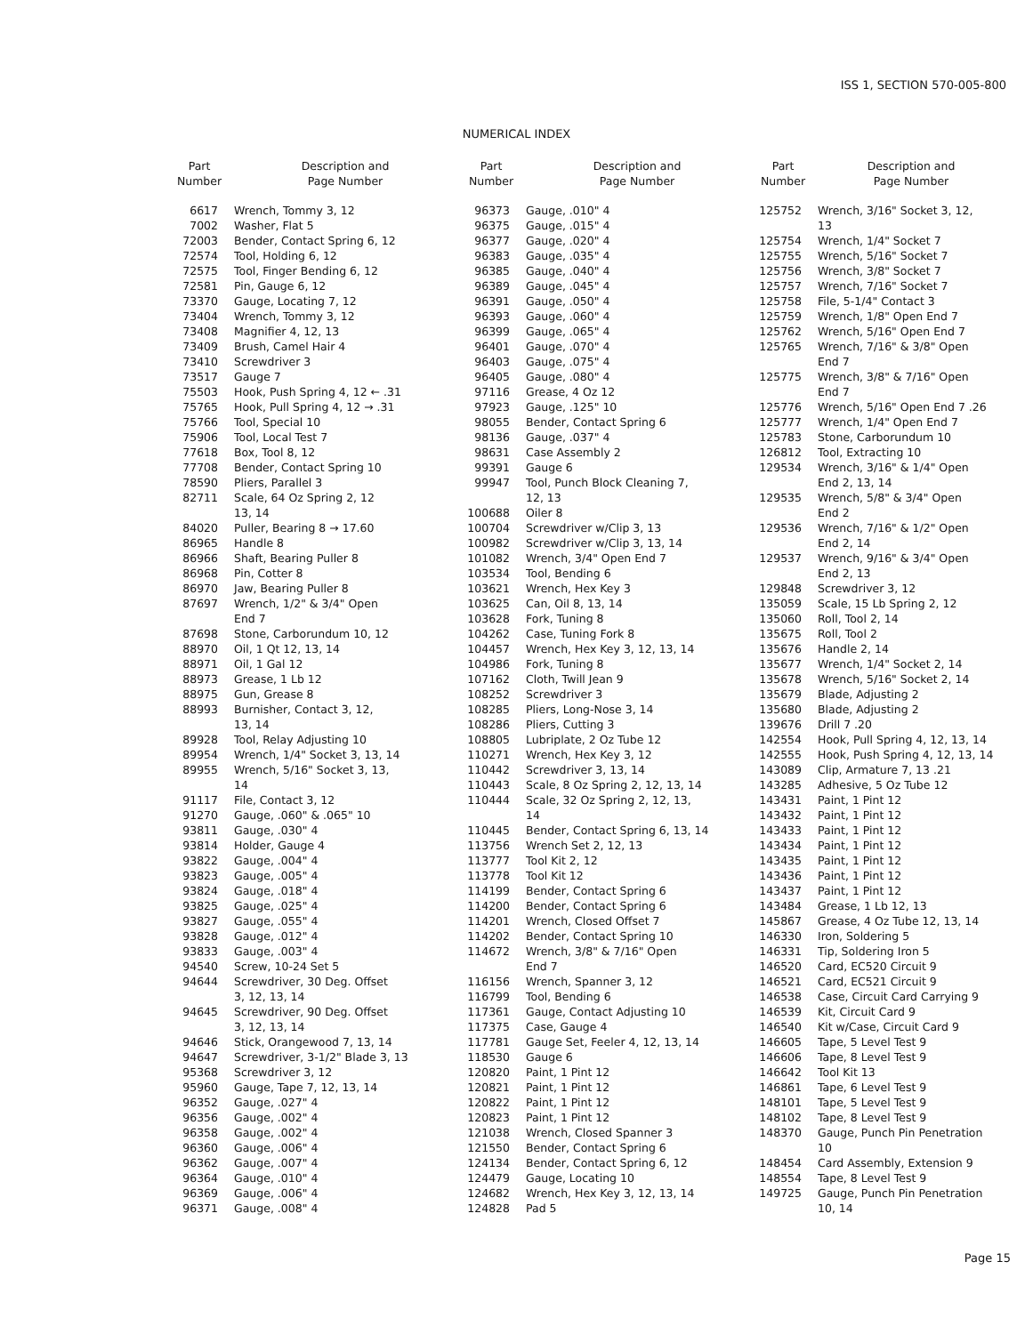ISS 1, SECTION 570-005-800
NUMERICAL INDEX
| Part Number | Description and Page Number |
| --- | --- |
| 6617 | Wrench, Tommy 3, 12 |
| 7002 | Washer, Flat 5 |
| 72003 | Bender, Contact Spring 6, 12 |
| 72574 | Tool, Holding 6, 12 |
| 72575 | Tool, Finger Bending 6, 12 |
| 72581 | Pin, Gauge 6, 12 |
| 73370 | Gauge, Locating 7, 12 |
| 73404 | Wrench, Tommy 3, 12 |
| 73408 | Magnifier 4, 12, 13 |
| 73409 | Brush, Camel Hair 4 |
| 73410 | Screwdriver 3 |
| 73517 | Gauge 7 |
| 75503 | Hook, Push Spring 4, 12 ← .31 |
| 75765 | Hook, Pull Spring 4, 12 → .31 |
| 75766 | Tool, Special 10 |
| 75906 | Tool, Local Test 7 |
| 77618 | Box, Tool 8, 12 |
| 77708 | Bender, Contact Spring 10 |
| 78590 | Pliers, Parallel 3 |
| 82711 | Scale, 64 Oz Spring 2, 12 13, 14 |
| 84020 | Puller, Bearing 8 → 17.60 |
| 86965 | Handle 8 |
| 86966 | Shaft, Bearing Puller 8 |
| 86968 | Pin, Cotter 8 |
| 86970 | Jaw, Bearing Puller 8 |
| 87697 | Wrench, 1/2" & 3/4" Open End 7 |
| 87698 | Stone, Carborundum 10, 12 |
| 88970 | Oil, 1 Qt 12, 13, 14 |
| 88971 | Oil, 1 Gal 12 |
| 88973 | Grease, 1 Lb 12 |
| 88975 | Gun, Grease 8 |
| 88993 | Burnisher, Contact 3, 12, 13, 14 |
| 89928 | Tool, Relay Adjusting 10 |
| 89954 | Wrench, 1/4" Socket 3, 13, 14 |
| 89955 | Wrench, 5/16" Socket 3, 13, 14 |
| 91117 | File, Contact 3, 12 |
| 91270 | Gauge, .060" & .065" 10 |
| 93811 | Gauge, .030" 4 |
| 93814 | Holder, Gauge 4 |
| 93822 | Gauge, .004" 4 |
| 93823 | Gauge, .005" 4 |
| 93824 | Gauge, .018" 4 |
| 93825 | Gauge, .025" 4 |
| 93827 | Gauge, .055" 4 |
| 93828 | Gauge, .012" 4 |
| 93833 | Gauge, .003" 4 |
| 94540 | Screw, 10-24 Set 5 |
| 94644 | Screwdriver, 30 Deg. Offset 3, 12, 13, 14 |
| 94645 | Screwdriver, 90 Deg. Offset 3, 12, 13, 14 |
| 94646 | Stick, Orangewood 7, 13, 14 |
| 94647 | Screwdriver, 3-1/2" Blade 3, 13 |
| 95368 | Screwdriver 3, 12 |
| 95960 | Gauge, Tape 7, 12, 13, 14 |
| 96352 | Gauge, .027" 4 |
| 96356 | Gauge, .002" 4 |
| 96358 | Gauge, .002" 4 |
| 96360 | Gauge, .006" 4 |
| 96362 | Gauge, .007" 4 |
| 96364 | Gauge, .010" 4 |
| 96369 | Gauge, .006" 4 |
| 96371 | Gauge, .008" 4 |
| Part Number | Description and Page Number |
| --- | --- |
| 96373 | Gauge, .010" 4 |
| 96375 | Gauge, .015" 4 |
| 96377 | Gauge, .020" 4 |
| 96383 | Gauge, .035" 4 |
| 96385 | Gauge, .040" 4 |
| 96389 | Gauge, .045" 4 |
| 96391 | Gauge, .050" 4 |
| 96393 | Gauge, .060" 4 |
| 96399 | Gauge, .065" 4 |
| 96401 | Gauge, .070" 4 |
| 96403 | Gauge, .075" 4 |
| 96405 | Gauge, .080" 4 |
| 97116 | Grease, 4 Oz 12 |
| 97923 | Gauge, .125" 10 |
| 98055 | Bender, Contact Spring 6 |
| 98136 | Gauge, .037" 4 |
| 98631 | Case Assembly 2 |
| 99391 | Gauge 6 |
| 99947 | Tool, Punch Block Cleaning 7, 12, 13 |
| 100688 | Oiler 8 |
| 100704 | Screwdriver w/Clip 3, 13 |
| 100982 | Screwdriver w/Clip 3, 13, 14 |
| 101082 | Wrench, 3/4" Open End 7 |
| 103534 | Tool, Bending 6 |
| 103621 | Wrench, Hex Key 3 |
| 103625 | Can, Oil 8, 13, 14 |
| 103628 | Fork, Tuning 8 |
| 104262 | Case, Tuning Fork 8 |
| 104457 | Wrench, Hex Key 3, 12, 13, 14 |
| 104986 | Fork, Tuning 8 |
| 107162 | Cloth, Twill Jean 9 |
| 108252 | Screwdriver 3 |
| 108285 | Pliers, Long-Nose 3, 14 |
| 108286 | Pliers, Cutting 3 |
| 108805 | Lubriplate, 2 Oz Tube 12 |
| 110271 | Wrench, Hex Key 3, 12 |
| 110442 | Screwdriver 3, 13, 14 |
| 110443 | Scale, 8 Oz Spring 2, 12, 13, 14 |
| 110444 | Scale, 32 Oz Spring 2, 12, 13, 14 |
| 110445 | Bender, Contact Spring 6, 13, 14 |
| 113756 | Wrench Set 2, 12, 13 |
| 113777 | Tool Kit 2, 12 |
| 113778 | Tool Kit 12 |
| 114199 | Bender, Contact Spring 6 |
| 114200 | Bender, Contact Spring 6 |
| 114201 | Wrench, Closed Offset 7 |
| 114202 | Bender, Contact Spring 10 |
| 114672 | Wrench, 3/8" & 7/16" Open End 7 |
| 116156 | Wrench, Spanner 3, 12 |
| 116799 | Tool, Bending 6 |
| 117361 | Gauge, Contact Adjusting 10 |
| 117375 | Case, Gauge 4 |
| 117781 | Gauge Set, Feeler 4, 12, 13, 14 |
| 118530 | Gauge 6 |
| 120820 | Paint, 1 Pint 12 |
| 120821 | Paint, 1 Pint 12 |
| 120822 | Paint, 1 Pint 12 |
| 120823 | Paint, 1 Pint 12 |
| 121038 | Wrench, Closed Spanner 3 |
| 121550 | Bender, Contact Spring 6 |
| 124134 | Bender, Contact Spring 6, 12 |
| 124479 | Gauge, Locating 10 |
| 124682 | Wrench, Hex Key 3, 12, 13, 14 |
| 124828 | Pad 5 |
| Part Number | Description and Page Number |
| --- | --- |
| 125752 | Wrench, 3/16" Socket 3, 12, 13 |
| 125754 | Wrench, 1/4" Socket 7 |
| 125755 | Wrench, 5/16" Socket 7 |
| 125756 | Wrench, 3/8" Socket 7 |
| 125757 | Wrench, 7/16" Socket 7 |
| 125758 | File, 5-1/4" Contact 3 |
| 125759 | Wrench, 1/8" Open End 7 |
| 125762 | Wrench, 5/16" Open End 7 |
| 125765 | Wrench, 7/16" & 3/8" Open End 7 |
| 125775 | Wrench, 3/8" & 7/16" Open End 7 |
| 125776 | Wrench, 5/16" Open End 7 .26 |
| 125777 | Wrench, 1/4" Open End 7 |
| 125783 | Stone, Carborundum 10 |
| 126812 | Tool, Extracting 10 |
| 129534 | Wrench, 3/16" & 1/4" Open End 2, 13, 14 |
| 129535 | Wrench, 5/8" & 3/4" Open End 2 |
| 129536 | Wrench, 7/16" & 1/2" Open End 2, 14 |
| 129537 | Wrench, 9/16" & 3/4" Open End 2, 13 |
| 129848 | Screwdriver 3, 12 |
| 135059 | Scale, 15 Lb Spring 2, 12 |
| 135060 | Roll, Tool 2, 14 |
| 135675 | Roll, Tool 2 |
| 135676 | Handle 2, 14 |
| 135677 | Wrench, 1/4" Socket 2, 14 |
| 135678 | Wrench, 5/16" Socket 2, 14 |
| 135679 | Blade, Adjusting 2 |
| 135680 | Blade, Adjusting 2 |
| 139676 | Drill 7 .20 |
| 142554 | Hook, Pull Spring 4, 12, 13, 14 |
| 142555 | Hook, Push Spring 4, 12, 13, 14 |
| 143089 | Clip, Armature 7, 13 .21 |
| 143285 | Adhesive, 5 Oz Tube 12 |
| 143431 | Paint, 1 Pint 12 |
| 143432 | Paint, 1 Pint 12 |
| 143433 | Paint, 1 Pint 12 |
| 143434 | Paint, 1 Pint 12 |
| 143435 | Paint, 1 Pint 12 |
| 143436 | Paint, 1 Pint 12 |
| 143437 | Paint, 1 Pint 12 |
| 143484 | Grease, 1 Lb 12, 13 |
| 145867 | Grease, 4 Oz Tube 12, 13, 14 |
| 146330 | Iron, Soldering 5 |
| 146331 | Tip, Soldering Iron 5 |
| 146520 | Card, EC520 Circuit 9 |
| 146521 | Card, EC521 Circuit 9 |
| 146538 | Case, Circuit Card Carrying 9 |
| 146539 | Kit, Circuit Card 9 |
| 146540 | Kit w/Case, Circuit Card 9 |
| 146605 | Tape, 5 Level Test 9 |
| 146606 | Tape, 8 Level Test 9 |
| 146642 | Tool Kit 13 |
| 146861 | Tape, 6 Level Test 9 |
| 148101 | Tape, 5 Level Test 9 |
| 148102 | Tape, 8 Level Test 9 |
| 148370 | Gauge, Punch Pin Penetration 10 |
| 148454 | Card Assembly, Extension 9 |
| 148554 | Tape, 8 Level Test 9 |
| 149725 | Gauge, Punch Pin Penetration 10, 14 |
Page 15